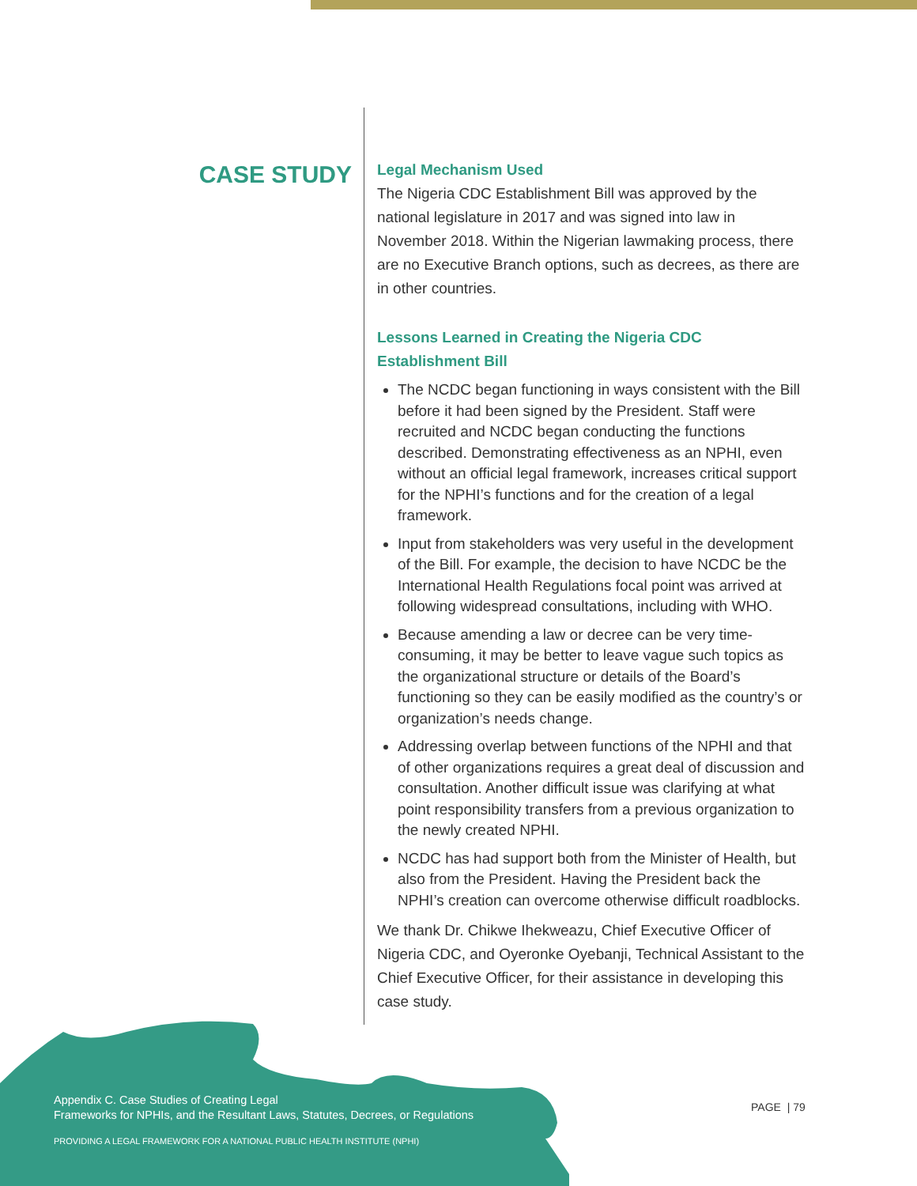CASE STUDY
Legal Mechanism Used
The Nigeria CDC Establishment Bill was approved by the national legislature in 2017 and was signed into law in November 2018. Within the Nigerian lawmaking process, there are no Executive Branch options, such as decrees, as there are in other countries.
Lessons Learned in Creating the Nigeria CDC Establishment Bill
The NCDC began functioning in ways consistent with the Bill before it had been signed by the President. Staff were recruited and NCDC began conducting the functions described. Demonstrating effectiveness as an NPHI, even without an official legal framework, increases critical support for the NPHI’s functions and for the creation of a legal framework.
Input from stakeholders was very useful in the development of the Bill. For example, the decision to have NCDC be the International Health Regulations focal point was arrived at following widespread consultations, including with WHO.
Because amending a law or decree can be very time-consuming, it may be better to leave vague such topics as the organizational structure or details of the Board’s functioning so they can be easily modified as the country’s or organization’s needs change.
Addressing overlap between functions of the NPHI and that of other organizations requires a great deal of discussion and consultation. Another difficult issue was clarifying at what point responsibility transfers from a previous organization to the newly created NPHI.
NCDC has had support both from the Minister of Health, but also from the President. Having the President back the NPHI’s creation can overcome otherwise difficult roadblocks.
We thank Dr. Chikwe Ihekweazu, Chief Executive Officer of Nigeria CDC, and Oyeronke Oyebanji, Technical Assistant to the Chief Executive Officer, for their assistance in developing this case study.
Appendix C. Case Studies of Creating Legal
Frameworks for NPHIs, and the Resultant Laws, Statutes, Decrees, or Regulations
PROVIDING A LEGAL FRAMEWORK FOR A NATIONAL PUBLIC HEALTH INSTITUTE (NPHI)
PAGE | 79